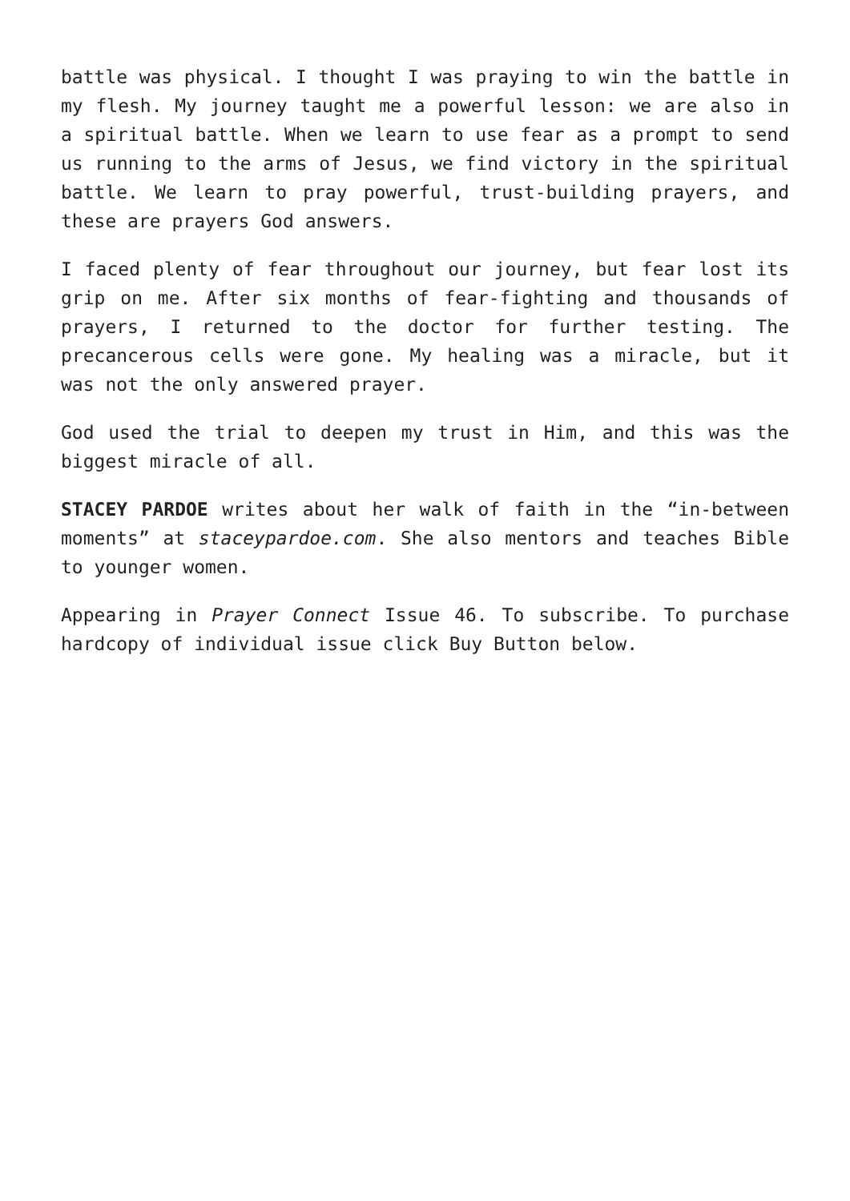battle was physical. I thought I was praying to win the battle in my flesh. My journey taught me a powerful lesson: we are also in a spiritual battle. When we learn to use fear as a prompt to send us running to the arms of Jesus, we find victory in the spiritual battle. We learn to pray powerful, trust-building prayers, and these are prayers God answers.
I faced plenty of fear throughout our journey, but fear lost its grip on me. After six months of fear-fighting and thousands of prayers, I returned to the doctor for further testing. The precancerous cells were gone. My healing was a miracle, but it was not the only answered prayer.
God used the trial to deepen my trust in Him, and this was the biggest miracle of all.
STACEY PARDOE writes about her walk of faith in the “in-between moments” at staceypardoe.com. She also mentors and teaches Bible to younger women.
Appearing in Prayer Connect Issue 46. To subscribe. To purchase hardcopy of individual issue click Buy Button below.